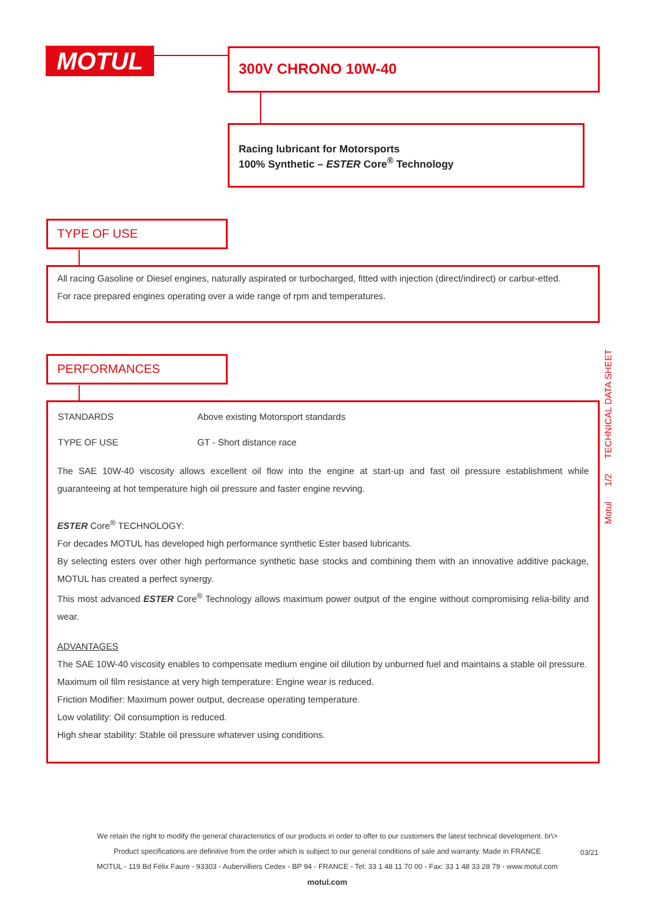MOTUL 300V CHRONO 10W-40
Racing lubricant for Motorsports
100% Synthetic – ESTER Core<sup>®</sup> Technology
TYPE OF USE
All racing Gasoline or Diesel engines, naturally aspirated or turbocharged, fitted with injection (direct/indirect) or carbur-etted.
For race prepared engines operating over a wide range of rpm and temperatures.
PERFORMANCES
| STANDARDS | Above existing Motorsport standards |
| TYPE OF USE | GT - Short distance race |
The SAE 10W-40 viscosity allows excellent oil flow into the engine at start-up and fast oil pressure establishment while guaranteeing at hot temperature high oil pressure and faster engine revving.
ESTER Core<sup>®</sup> TECHNOLOGY:
For decades MOTUL has developed high performance synthetic Ester based lubricants.
By selecting esters over other high performance synthetic base stocks and combining them with an innovative additive package, MOTUL has created a perfect synergy.
This most advanced ESTER Core<sup>®</sup> Technology allows maximum power output of the engine without compromising relia-bility and wear.
ADVANTAGES
The SAE 10W-40 viscosity enables to compensate medium engine oil dilution by unburned fuel and maintains a stable oil pressure.
Maximum oil film resistance at very high temperature: Engine wear is reduced.
Friction Modifier: Maximum power output, decrease operating temperature.
Low volatility: Oil consumption is reduced.
High shear stability: Stable oil pressure whatever using conditions.
Motul 1/2 TECHNICAL DATA SHEET
We retain the right to modify the general characteristics of our products in order to offer to our customers the latest technical development. br\>
Product specifications are definitive from the order which is subject to our general conditions of sale and warranty. Made in FRANCE
MOTUL - 119 Bd Félix Faure - 93303 - Aubervilliers Cedex - BP 94 - FRANCE - Tel: 33 1 48 11 70 00 - Fax: 33 1 48 33 28 79 - www.motul.com
motul.com
03/21